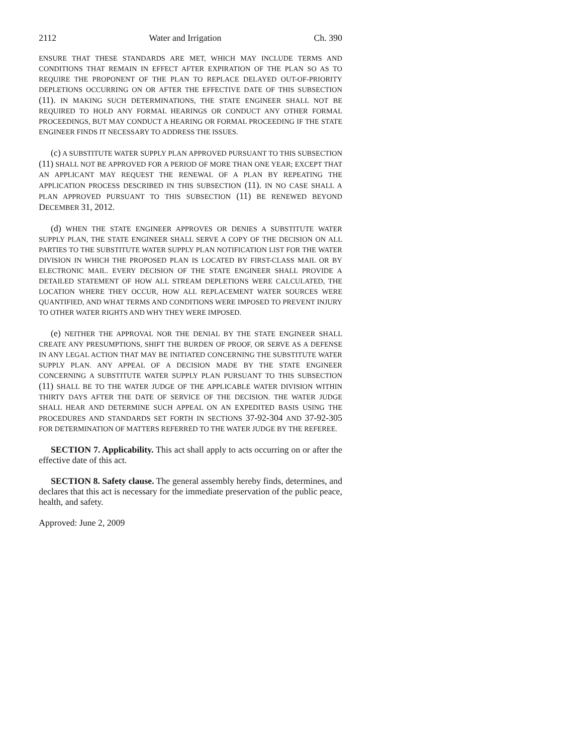2112 Water and Irrigation Ch. 390
ENSURE THAT THESE STANDARDS ARE MET, WHICH MAY INCLUDE TERMS AND CONDITIONS THAT REMAIN IN EFFECT AFTER EXPIRATION OF THE PLAN SO AS TO REQUIRE THE PROPONENT OF THE PLAN TO REPLACE DELAYED OUT-OF-PRIORITY DEPLETIONS OCCURRING ON OR AFTER THE EFFECTIVE DATE OF THIS SUBSECTION (11). IN MAKING SUCH DETERMINATIONS, THE STATE ENGINEER SHALL NOT BE REQUIRED TO HOLD ANY FORMAL HEARINGS OR CONDUCT ANY OTHER FORMAL PROCEEDINGS, BUT MAY CONDUCT A HEARING OR FORMAL PROCEEDING IF THE STATE ENGINEER FINDS IT NECESSARY TO ADDRESS THE ISSUES.
(c) A SUBSTITUTE WATER SUPPLY PLAN APPROVED PURSUANT TO THIS SUBSECTION (11) SHALL NOT BE APPROVED FOR A PERIOD OF MORE THAN ONE YEAR; EXCEPT THAT AN APPLICANT MAY REQUEST THE RENEWAL OF A PLAN BY REPEATING THE APPLICATION PROCESS DESCRIBED IN THIS SUBSECTION (11). IN NO CASE SHALL A PLAN APPROVED PURSUANT TO THIS SUBSECTION (11) BE RENEWED BEYOND DECEMBER 31, 2012.
(d) WHEN THE STATE ENGINEER APPROVES OR DENIES A SUBSTITUTE WATER SUPPLY PLAN, THE STATE ENGINEER SHALL SERVE A COPY OF THE DECISION ON ALL PARTIES TO THE SUBSTITUTE WATER SUPPLY PLAN NOTIFICATION LIST FOR THE WATER DIVISION IN WHICH THE PROPOSED PLAN IS LOCATED BY FIRST-CLASS MAIL OR BY ELECTRONIC MAIL. EVERY DECISION OF THE STATE ENGINEER SHALL PROVIDE A DETAILED STATEMENT OF HOW ALL STREAM DEPLETIONS WERE CALCULATED, THE LOCATION WHERE THEY OCCUR, HOW ALL REPLACEMENT WATER SOURCES WERE QUANTIFIED, AND WHAT TERMS AND CONDITIONS WERE IMPOSED TO PREVENT INJURY TO OTHER WATER RIGHTS AND WHY THEY WERE IMPOSED.
(e) NEITHER THE APPROVAL NOR THE DENIAL BY THE STATE ENGINEER SHALL CREATE ANY PRESUMPTIONS, SHIFT THE BURDEN OF PROOF, OR SERVE AS A DEFENSE IN ANY LEGAL ACTION THAT MAY BE INITIATED CONCERNING THE SUBSTITUTE WATER SUPPLY PLAN. ANY APPEAL OF A DECISION MADE BY THE STATE ENGINEER CONCERNING A SUBSTITUTE WATER SUPPLY PLAN PURSUANT TO THIS SUBSECTION (11) SHALL BE TO THE WATER JUDGE OF THE APPLICABLE WATER DIVISION WITHIN THIRTY DAYS AFTER THE DATE OF SERVICE OF THE DECISION. THE WATER JUDGE SHALL HEAR AND DETERMINE SUCH APPEAL ON AN EXPEDITED BASIS USING THE PROCEDURES AND STANDARDS SET FORTH IN SECTIONS 37-92-304 AND 37-92-305 FOR DETERMINATION OF MATTERS REFERRED TO THE WATER JUDGE BY THE REFEREE.
SECTION 7. Applicability. This act shall apply to acts occurring on or after the effective date of this act.
SECTION 8. Safety clause. The general assembly hereby finds, determines, and declares that this act is necessary for the immediate preservation of the public peace, health, and safety.
Approved: June 2, 2009